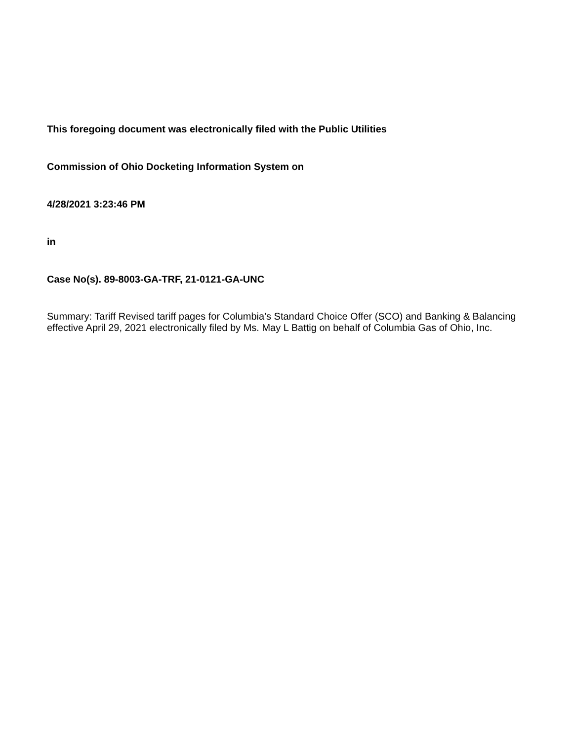This foregoing document was electronically filed with the Public Utilities
Commission of Ohio Docketing Information System on
4/28/2021 3:23:46 PM
in
Case No(s). 89-8003-GA-TRF, 21-0121-GA-UNC
Summary: Tariff Revised tariff pages for Columbia's Standard Choice Offer (SCO) and Banking & Balancing effective April 29, 2021 electronically filed by Ms. May L Battig on behalf of Columbia Gas of Ohio, Inc.